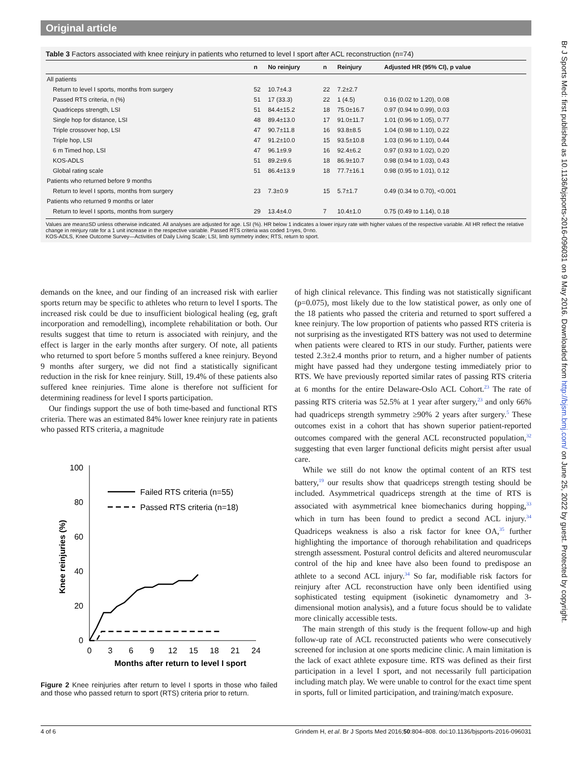Original article
Table 3 Factors associated with knee reinjury in patients who returned to level I sport after ACL reconstruction (n=74)
| | n | No reinjury | n | Reinjury | Adjusted HR (95% CI), p value |
| --- | --- | --- | --- | --- | --- |
| All patients | | | | | |
| Return to level I sports, months from surgery | 52 | 10.7±4.3 | 22 | 7.2±2.7 | |
| Passed RTS criteria, n (%) | 51 | 17 (33.3) | 22 | 1 (4.5) | 0.16 (0.02 to 1.20), 0.08 |
| Quadriceps strength, LSI | 51 | 84.4±15.2 | 18 | 75.0±16.7 | 0.97 (0.94 to 0.99), 0.03 |
| Single hop for distance, LSI | 48 | 89.4±13.0 | 17 | 91.0±11.7 | 1.01 (0.96 to 1.05), 0.77 |
| Triple crossover hop, LSI | 47 | 90.7±11.8 | 16 | 93.8±8.5 | 1.04 (0.98 to 1.10), 0.22 |
| Triple hop, LSI | 47 | 91.2±10.0 | 15 | 93.5±10.8 | 1.03 (0.96 to 1.10), 0.44 |
| 6 m Timed hop, LSI | 47 | 96.1±9.9 | 16 | 92.4±6.2 | 0.97 (0.93 to 1.02), 0.20 |
| KOS-ADLS | 51 | 89.2±9.6 | 18 | 86.9±10.7 | 0.98 (0.94 to 1.03), 0.43 |
| Global rating scale | 51 | 86.4±13.9 | 18 | 77.7±16.1 | 0.98 (0.95 to 1.01), 0.12 |
| Patients who returned before 9 months | | | | | |
| Return to level I sports, months from surgery | 23 | 7.3±0.9 | 15 | 5.7±1.7 | 0.49 (0.34 to 0.70), <0.001 |
| Patients who returned 9 months or later | | | | | |
| Return to level I sports, months from surgery | 29 | 13.4±4.0 | 7 | 10.4±1.0 | 0.75 (0.49 to 1.14), 0.18 |
Values are mean±SD unless otherwise indicated. All analyses are adjusted for age. LSI (%). HR below 1 indicates a lower injury rate with higher values of the respective variable. All HR reflect the relative change in reinjury rate for a 1 unit increase in the respective variable. Passed RTS criteria was coded 1=yes, 0=no.
KOS-ADLS, Knee Outcome Survey—Activities of Daily Living Scale; LSI, limb symmetry index; RTS, return to sport.
demands on the knee, and our finding of an increased risk with earlier sports return may be specific to athletes who return to level I sports. The increased risk could be due to insufficient biological healing (eg, graft incorporation and remodelling), incomplete rehabilitation or both. Our results suggest that time to return is associated with reinjury, and the effect is larger in the early months after surgery. Of note, all patients who returned to sport before 5 months suffered a knee reinjury. Beyond 9 months after surgery, we did not find a statistically significant reduction in the risk for knee reinjury. Still, 19.4% of these patients also suffered knee reinjuries. Time alone is therefore not sufficient for determining readiness for level I sports participation.
Our findings support the use of both time-based and functional RTS criteria. There was an estimated 84% lower knee reinjury rate in patients who passed RTS criteria, a magnitude
100
80
60
40
20
0
0
3
6
9
12
15
18
21
24
Months after return to level I sport
Knee reinjuries (%)
Failed RTS criteria (n=55)
Passed RTS criteria (n=18)
Figure 2 Knee reinjuries after return to level I sports in those who failed and those who passed return to sport (RTS) criteria prior to return.
of high clinical relevance. This finding was not statistically significant (p=0.075), most likely due to the low statistical power, as only one of the 18 patients who passed the criteria and returned to sport suffered a knee reinjury. The low proportion of patients who passed RTS criteria is not surprising as the investigated RTS battery was not used to determine when patients were cleared to RTS in our study. Further, patients were tested 2.3±2.4 months prior to return, and a higher number of patients might have passed had they undergone testing immediately prior to RTS. We have previously reported similar rates of passing RTS criteria at 6 months for the entire Delaware-Oslo ACL Cohort.<sup>23</sup> The rate of passing RTS criteria was 52.5% at 1 year after surgery,<sup>23</sup> and only 66% had quadriceps strength symmetry ≥90% 2 years after surgery.<sup>5</sup> These outcomes exist in a cohort that has shown superior patient-reported outcomes compared with the general ACL reconstructed population,<sup>32</sup> suggesting that even larger functional deficits might persist after usual care.
While we still do not know the optimal content of an RTS test battery,<sup>19</sup> our results show that quadriceps strength testing should be included. Asymmetrical quadriceps strength at the time of RTS is associated with asymmetrical knee biomechanics during hopping,<sup>33</sup> which in turn has been found to predict a second ACL injury.<sup>34</sup> Quadriceps weakness is also a risk factor for knee OA,<sup>35</sup> further highlighting the importance of thorough rehabilitation and quadriceps strength assessment. Postural control deficits and altered neuromuscular control of the hip and knee have also been found to predispose an athlete to a second ACL injury.<sup>34</sup> So far, modifiable risk factors for reinjury after ACL reconstruction have only been identified using sophisticated testing equipment (isokinetic dynamometry and 3-dimensional motion analysis), and a future focus should be to validate more clinically accessible tests.
The main strength of this study is the frequent follow-up and high follow-up rate of ACL reconstructed patients who were consecutively screened for inclusion at one sports medicine clinic. A main limitation is the lack of exact athlete exposure time. RTS was defined as their first participation in a level I sport, and not necessarily full participation including match play. We were unable to control for the exact time spent in sports, full or limited participation, and training/match exposure.
4 of 6 Grindem H, et al. Br J Sports Med 2016;50:804–808. doi:10.1136/bjsports-2016-096031
Br J Sports Med: first published as 10.1136/bjsports-2016-096031 on 9 May 2016. Downloaded from http://bjsm.bmj.com/ on June 25, 2022 by guest. Protected by copyright.